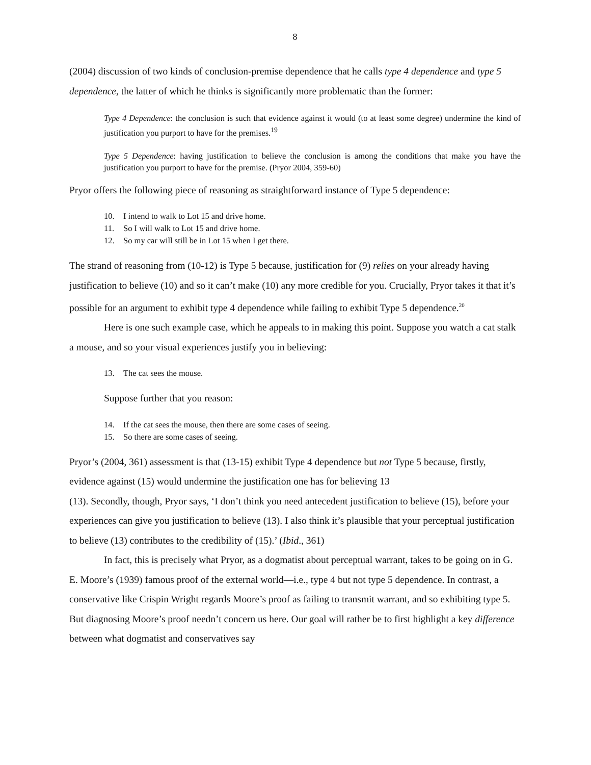8
(2004) discussion of two kinds of conclusion-premise dependence that he calls type 4 dependence and type 5 dependence, the latter of which he thinks is significantly more problematic than the former:
Type 4 Dependence: the conclusion is such that evidence against it would (to at least some degree) undermine the kind of justification you purport to have for the premises.<sup>19</sup>
Type 5 Dependence: having justification to believe the conclusion is among the conditions that make you have the justification you purport to have for the premise. (Pryor 2004, 359-60)
Pryor offers the following piece of reasoning as straightforward instance of Type 5 dependence:
10. I intend to walk to Lot 15 and drive home.
11. So I will walk to Lot 15 and drive home.
12. So my car will still be in Lot 15 when I get there.
The strand of reasoning from (10-12) is Type 5 because, justification for (9) relies on your already having justification to believe (10) and so it can’t make (10) any more credible for you. Crucially, Pryor takes it that it’s possible for an argument to exhibit type 4 dependence while failing to exhibit Type 5 dependence.<sup>20</sup>
Here is one such example case, which he appeals to in making this point. Suppose you watch a cat stalk a mouse, and so your visual experiences justify you in believing:
13. The cat sees the mouse.
Suppose further that you reason:
14. If the cat sees the mouse, then there are some cases of seeing.
15. So there are some cases of seeing.
Pryor’s (2004, 361) assessment is that (13-15) exhibit Type 4 dependence but not Type 5 because, firstly, evidence against (15) would undermine the justification one has for believing 13
(13). Secondly, though, Pryor says, ‘I don’t think you need antecedent justification to believe (15), before your experiences can give you justification to believe (13). I also think it’s plausible that your perceptual justification to believe (13) contributes to the credibility of (15).’ (Ibid., 361)
In fact, this is precisely what Pryor, as a dogmatist about perceptual warrant, takes to be going on in G. E. Moore’s (1939) famous proof of the external world—i.e., type 4 but not type 5 dependence. In contrast, a conservative like Crispin Wright regards Moore’s proof as failing to transmit warrant, and so exhibiting type 5. But diagnosing Moore’s proof needn’t concern us here. Our goal will rather be to first highlight a key difference between what dogmatist and conservatives say